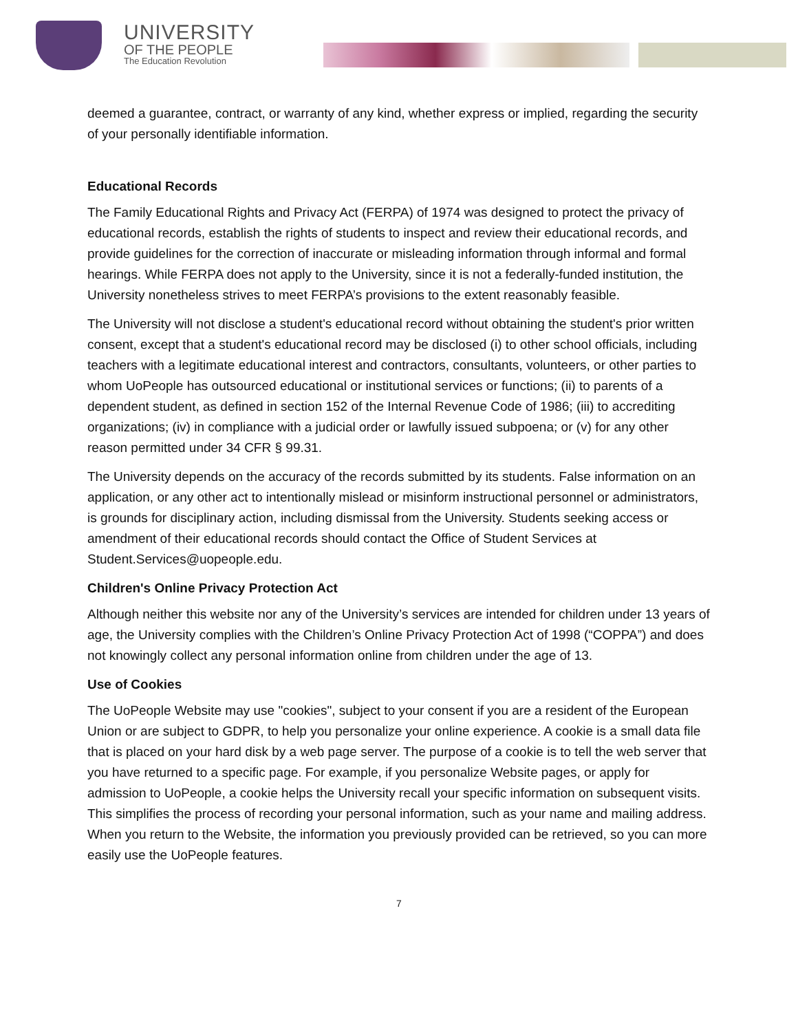UNIVERSITY
OF THE PEOPLE
The Education Revolution
deemed a guarantee, contract, or warranty of any kind, whether express or implied, regarding the security of your personally identifiable information.
Educational Records
The Family Educational Rights and Privacy Act (FERPA) of 1974 was designed to protect the privacy of educational records, establish the rights of students to inspect and review their educational records, and provide guidelines for the correction of inaccurate or misleading information through informal and formal hearings. While FERPA does not apply to the University, since it is not a federally-funded institution, the University nonetheless strives to meet FERPA’s provisions to the extent reasonably feasible.
The University will not disclose a student's educational record without obtaining the student's prior written consent, except that a student's educational record may be disclosed (i) to other school officials, including teachers with a legitimate educational interest and contractors, consultants, volunteers, or other parties to whom UoPeople has outsourced educational or institutional services or functions; (ii) to parents of a dependent student, as defined in section 152 of the Internal Revenue Code of 1986; (iii) to accrediting organizations; (iv) in compliance with a judicial order or lawfully issued subpoena; or (v) for any other reason permitted under 34 CFR § 99.31.
The University depends on the accuracy of the records submitted by its students. False information on an application, or any other act to intentionally mislead or misinform instructional personnel or administrators, is grounds for disciplinary action, including dismissal from the University. Students seeking access or amendment of their educational records should contact the Office of Student Services at Student.Services@uopeople.edu.
Children's Online Privacy Protection Act
Although neither this website nor any of the University’s services are intended for children under 13 years of age, the University complies with the Children’s Online Privacy Protection Act of 1998 (“COPPA”) and does not knowingly collect any personal information online from children under the age of 13.
Use of Cookies
The UoPeople Website may use "cookies", subject to your consent if you are a resident of the European Union or are subject to GDPR, to help you personalize your online experience. A cookie is a small data file that is placed on your hard disk by a web page server. The purpose of a cookie is to tell the web server that you have returned to a specific page. For example, if you personalize Website pages, or apply for admission to UoPeople, a cookie helps the University recall your specific information on subsequent visits. This simplifies the process of recording your personal information, such as your name and mailing address. When you return to the Website, the information you previously provided can be retrieved, so you can more easily use the UoPeople features.
7